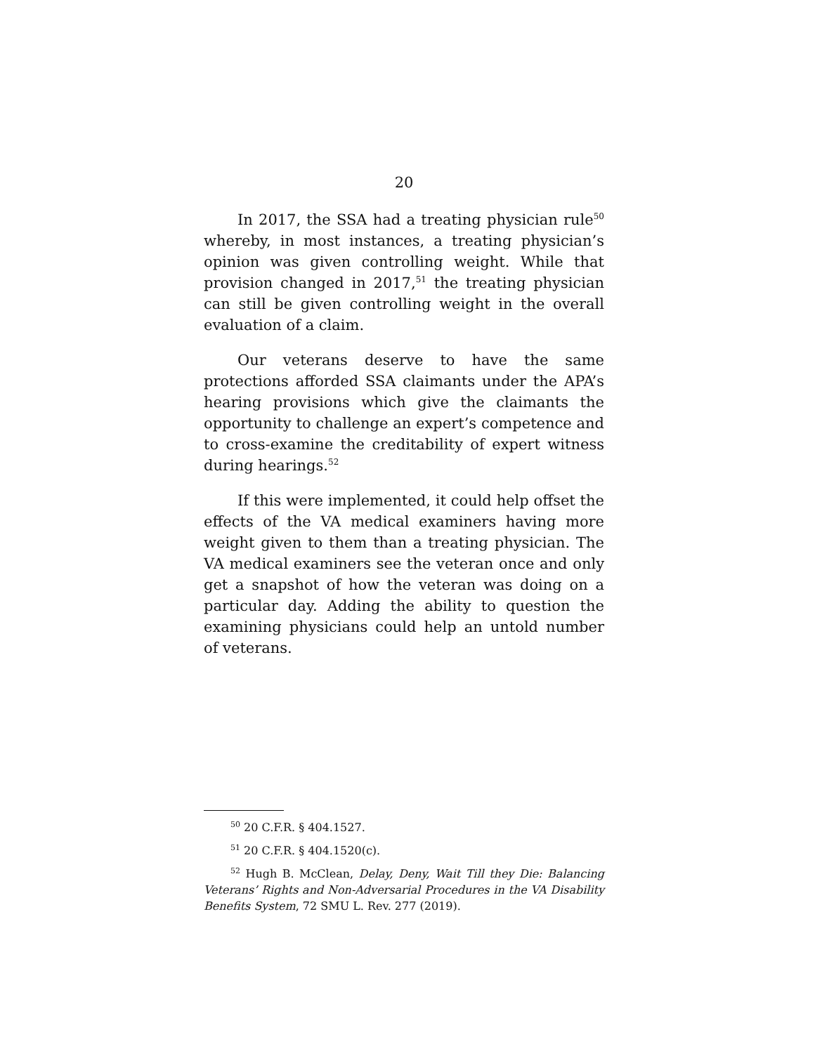20
In 2017, the SSA had a treating physician rule<sup>50</sup> whereby, in most instances, a treating physician’s opinion was given controlling weight. While that provision changed in 2017,<sup>51</sup> the treating physician can still be given controlling weight in the overall evaluation of a claim.
Our veterans deserve to have the same protections afforded SSA claimants under the APA’s hearing provisions which give the claimants the opportunity to challenge an expert’s competence and to cross-examine the creditability of expert witness during hearings.<sup>52</sup>
If this were implemented, it could help offset the effects of the VA medical examiners having more weight given to them than a treating physician. The VA medical examiners see the veteran once and only get a snapshot of how the veteran was doing on a particular day. Adding the ability to question the examining physicians could help an untold number of veterans.
<sup>50</sup> 20 C.F.R. § 404.1527.
<sup>51</sup> 20 C.F.R. § 404.1520(c).
<sup>52</sup> Hugh B. McClean, Delay, Deny, Wait Till they Die: Balancing Veterans’ Rights and Non-Adversarial Procedures in the VA Disability Benefits System, 72 SMU L. Rev. 277 (2019).